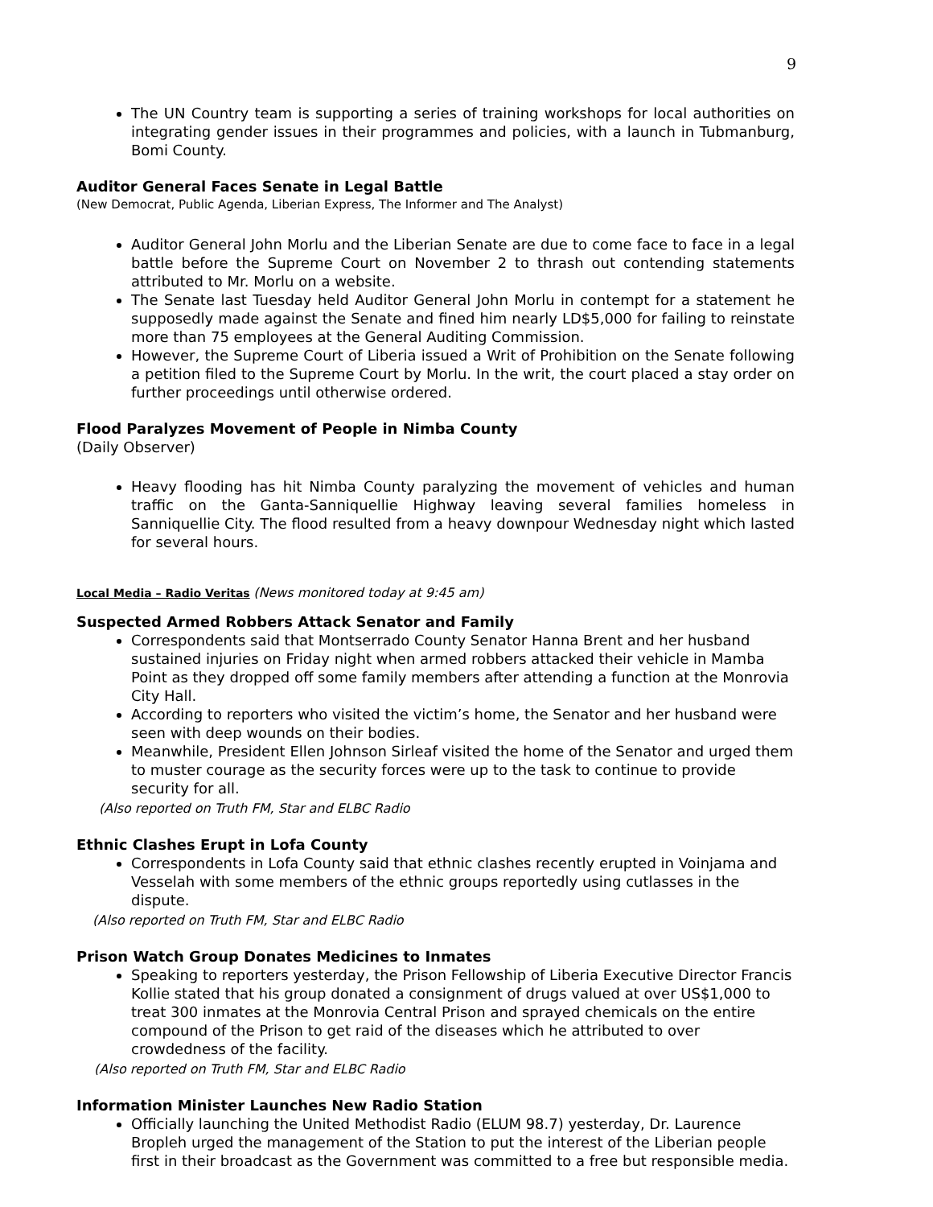9
The UN Country team is supporting a series of training workshops for local authorities on integrating gender issues in their programmes and policies, with a launch in Tubmanburg, Bomi County.
Auditor General Faces Senate in Legal Battle
(New Democrat, Public Agenda, Liberian Express, The Informer and The Analyst)
Auditor General John Morlu and the Liberian Senate are due to come face to face in a legal battle before the Supreme Court on November 2 to thrash out contending statements attributed to Mr. Morlu on a website.
The Senate last Tuesday held Auditor General John Morlu in contempt for a statement he supposedly made against the Senate and fined him nearly LD$5,000 for failing to reinstate more than 75 employees at the General Auditing Commission.
However, the Supreme Court of Liberia issued a Writ of Prohibition on the Senate following a petition filed to the Supreme Court by Morlu. In the writ, the court placed a stay order on further proceedings until otherwise ordered.
Flood Paralyzes Movement of People in Nimba County
(Daily Observer)
Heavy flooding has hit Nimba County paralyzing the movement of vehicles and human traffic on the Ganta-Sanniquellie Highway leaving several families homeless in Sanniquellie City. The flood resulted from a heavy downpour Wednesday night which lasted for several hours.
Local Media – Radio Veritas (News monitored today at 9:45 am)
Suspected Armed Robbers Attack Senator and Family
Correspondents said that Montserrado County Senator Hanna Brent and her husband sustained injuries on Friday night when armed robbers attacked their vehicle in Mamba Point as they dropped off some family members after attending a function at the Monrovia City Hall.
According to reporters who visited the victim’s home, the Senator and her husband were seen with deep wounds on their bodies.
Meanwhile, President Ellen Johnson Sirleaf visited the home of the Senator and urged them to muster courage as the security forces were up to the task to continue to provide security for all.
(Also reported on Truth FM, Star and ELBC Radio
Ethnic Clashes Erupt in Lofa County
Correspondents in Lofa County said that ethnic clashes recently erupted in Voinjama and Vesselah with some members of the ethnic groups reportedly using cutlasses in the dispute.
(Also reported on Truth FM, Star and ELBC Radio
Prison Watch Group Donates Medicines to Inmates
Speaking to reporters yesterday, the Prison Fellowship of Liberia Executive Director Francis Kollie stated that his group donated a consignment of drugs valued at over US$1,000 to treat 300 inmates at the Monrovia Central Prison and sprayed chemicals on the entire compound of the Prison to get raid of the diseases which he attributed to over crowdedness of the facility.
(Also reported on Truth FM, Star and ELBC Radio
Information Minister Launches New Radio Station
Officially launching the United Methodist Radio (ELUM 98.7) yesterday, Dr. Laurence Bropleh urged the management of the Station to put the interest of the Liberian people first in their broadcast as the Government was committed to a free but responsible media.